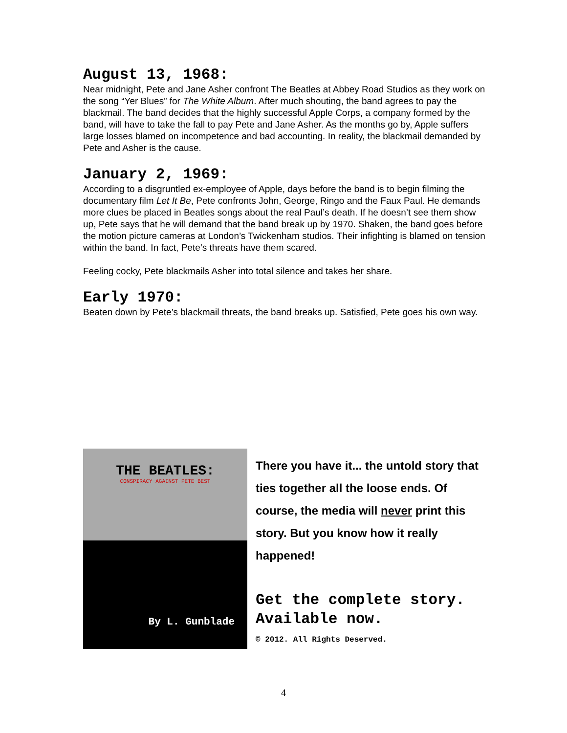August 13, 1968:
Near midnight, Pete and Jane Asher confront The Beatles at Abbey Road Studios as they work on the song “Yer Blues” for The White Album. After much shouting, the band agrees to pay the blackmail. The band decides that the highly successful Apple Corps, a company formed by the band, will have to take the fall to pay Pete and Jane Asher. As the months go by, Apple suffers large losses blamed on incompetence and bad accounting. In reality, the blackmail demanded by Pete and Asher is the cause.
January 2, 1969:
According to a disgruntled ex-employee of Apple, days before the band is to begin filming the documentary film Let It Be, Pete confronts John, George, Ringo and the Faux Paul. He demands more clues be placed in Beatles songs about the real Paul’s death. If he doesn’t see them show up, Pete says that he will demand that the band break up by 1970. Shaken, the band goes before the motion picture cameras at London’s Twickenham studios. Their infighting is blamed on tension within the band. In fact, Pete’s threats have them scared.
Feeling cocky, Pete blackmails Asher into total silence and takes her share.
Early 1970:
Beaten down by Pete’s blackmail threats, the band breaks up. Satisfied, Pete goes his own way.
THE BEATLES:
CONSPIRACY AGAINST PETE BEST
By L. Gunblade
There you have it... the untold story that ties together all the loose ends. Of course, the media will never print this story. But you know how it really happened!
Get the complete story. Available now.
© 2012. All Rights Deserved.
4